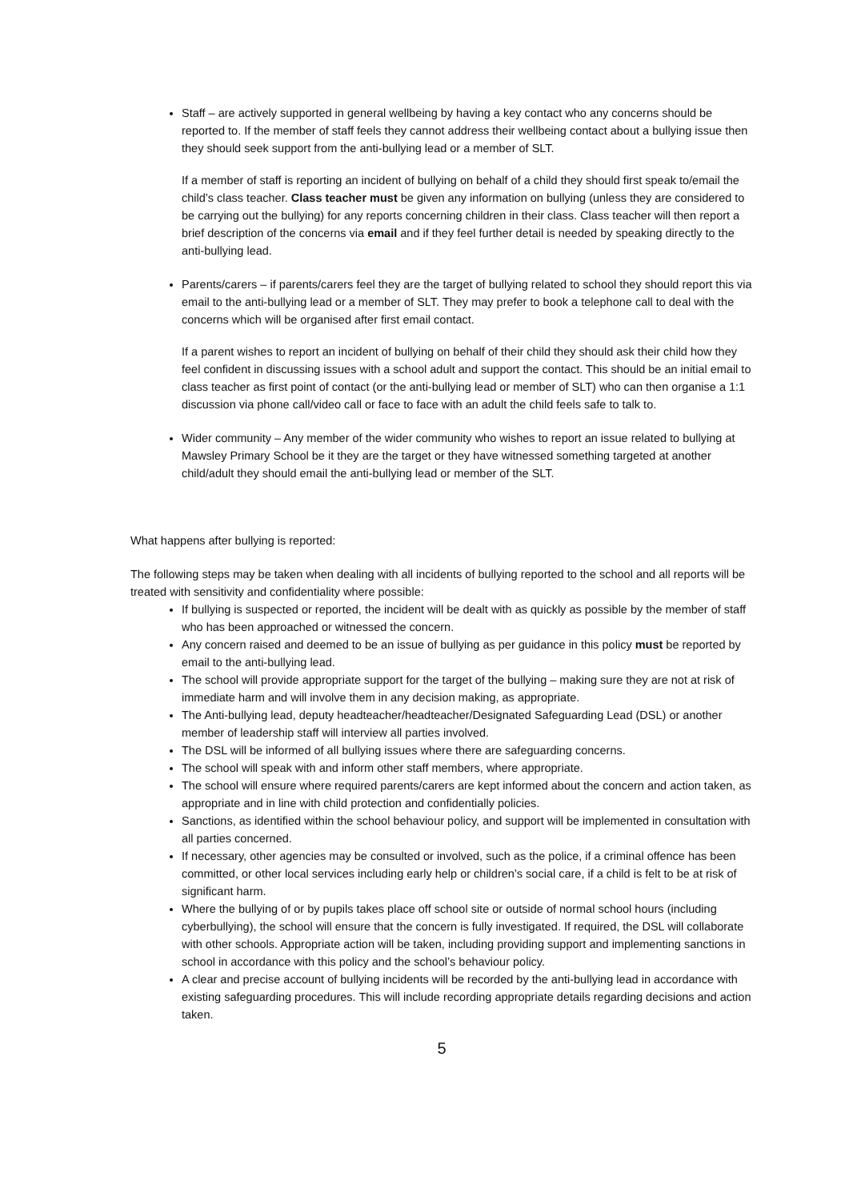Staff – are actively supported in general wellbeing by having a key contact who any concerns should be reported to. If the member of staff feels they cannot address their wellbeing contact about a bullying issue then they should seek support from the anti-bullying lead or a member of SLT.
If a member of staff is reporting an incident of bullying on behalf of a child they should first speak to/email the child’s class teacher. Class teacher must be given any information on bullying (unless they are considered to be carrying out the bullying) for any reports concerning children in their class. Class teacher will then report a brief description of the concerns via email and if they feel further detail is needed by speaking directly to the anti-bullying lead.
Parents/carers – if parents/carers feel they are the target of bullying related to school they should report this via email to the anti-bullying lead or a member of SLT. They may prefer to book a telephone call to deal with the concerns which will be organised after first email contact.
If a parent wishes to report an incident of bullying on behalf of their child they should ask their child how they feel confident in discussing issues with a school adult and support the contact. This should be an initial email to class teacher as first point of contact (or the anti-bullying lead or member of SLT) who can then organise a 1:1 discussion via phone call/video call or face to face with an adult the child feels safe to talk to.
Wider community – Any member of the wider community who wishes to report an issue related to bullying at Mawsley Primary School be it they are the target or they have witnessed something targeted at another child/adult they should email the anti-bullying lead or member of the SLT.
What happens after bullying is reported:
The following steps may be taken when dealing with all incidents of bullying reported to the school and all reports will be treated with sensitivity and confidentiality where possible:
If bullying is suspected or reported, the incident will be dealt with as quickly as possible by the member of staff who has been approached or witnessed the concern.
Any concern raised and deemed to be an issue of bullying as per guidance in this policy must be reported by email to the anti-bullying lead.
The school will provide appropriate support for the target of the bullying – making sure they are not at risk of immediate harm and will involve them in any decision making, as appropriate.
The Anti-bullying lead, deputy headteacher/headteacher/Designated Safeguarding Lead (DSL) or another member of leadership staff will interview all parties involved.
The DSL will be informed of all bullying issues where there are safeguarding concerns.
The school will speak with and inform other staff members, where appropriate.
The school will ensure where required parents/carers are kept informed about the concern and action taken, as appropriate and in line with child protection and confidentially policies.
Sanctions, as identified within the school behaviour policy, and support will be implemented in consultation with all parties concerned.
If necessary, other agencies may be consulted or involved, such as the police, if a criminal offence has been committed, or other local services including early help or children’s social care, if a child is felt to be at risk of significant harm.
Where the bullying of or by pupils takes place off school site or outside of normal school hours (including cyberbullying), the school will ensure that the concern is fully investigated. If required, the DSL will collaborate with other schools. Appropriate action will be taken, including providing support and implementing sanctions in school in accordance with this policy and the school’s behaviour policy.
A clear and precise account of bullying incidents will be recorded by the anti-bullying lead in accordance with existing safeguarding procedures. This will include recording appropriate details regarding decisions and action taken.
5